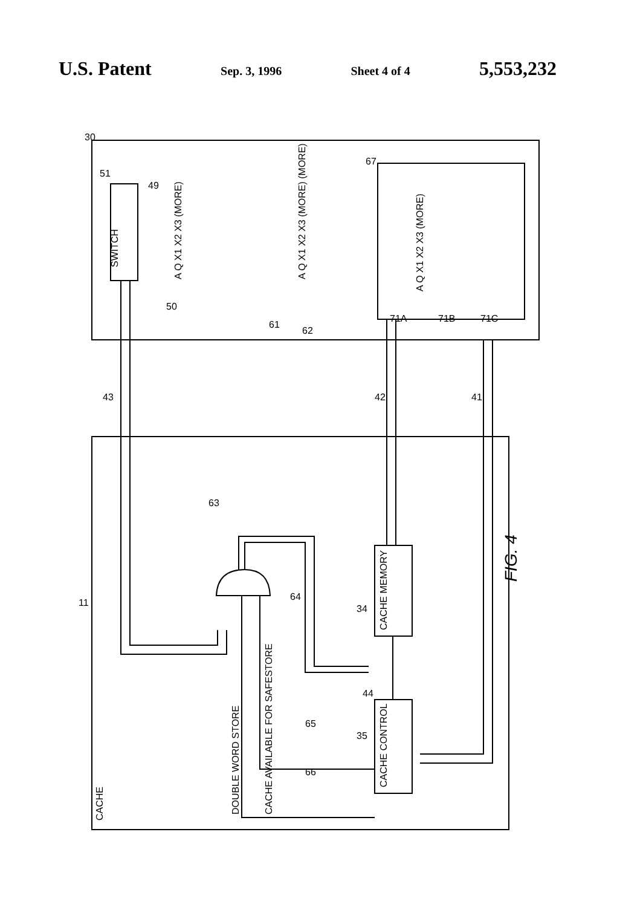U.S. Patent Sep. 3, 1996 Sheet 4 of 4 5,553,232
SWITCH
CACHE CONTROL
CACHE MEMORY
DOUBLE WORD STORE
CACHE AVAILABLE FOR SAFESTORE
CACHE
A Q X1 X2 X3 (MORE)
A Q X1 X2 X3 (MORE) (MORE)
A Q X1 X2 X3 (MORE)
30
51
49
50
61
62
67
71A
71B
71C
43
42
41
11
63
64
34
44
35
65
66
FIG. 4